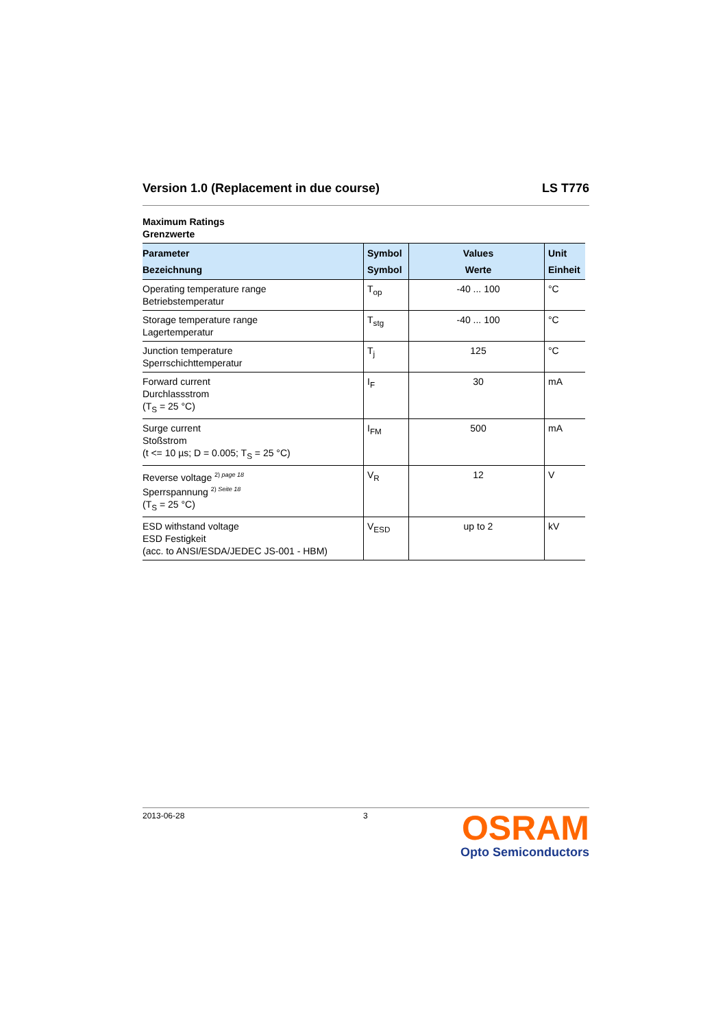Version 1.0 (Replacement in due course) LS T776
Maximum Ratings
Grenzwerte
| Parameter Bezeichnung | Symbol Symbol | Values Werte | Unit Einheit |
| --- | --- | --- | --- |
| Operating temperature range Betriebstemperatur | T<sub>op</sub> | -40 ... 100 | °C |
| Storage temperature range Lagertemperatur | T<sub>stg</sub> | -40 ... 100 | °C |
| Junction temperature Sperrschichttemperatur | T<sub>j</sub> | 125 | °C |
| Forward current Durchlassstrom (T<sub>S</sub> = 25 °C) | I<sub>F</sub> | 30 | mA |
| Surge current Stoßstrom (t <= 10 µs; D = 0.005; T<sub>S</sub> = 25 °C) | I<sub>FM</sub> | 500 | mA |
| Reverse voltage <sup>2) page 18</sup> Sperrspannung <sup>2) Seite 18</sup> (T<sub>S</sub> = 25 °C) | V<sub>R</sub> | 12 | V |
| ESD withstand voltage ESD Festigkeit (acc. to ANSI/ESDA/JEDEC JS-001 - HBM) | V<sub>ESD</sub> | up to 2 | kV |
2013-06-28 3
OSRAM
Opto Semiconductors